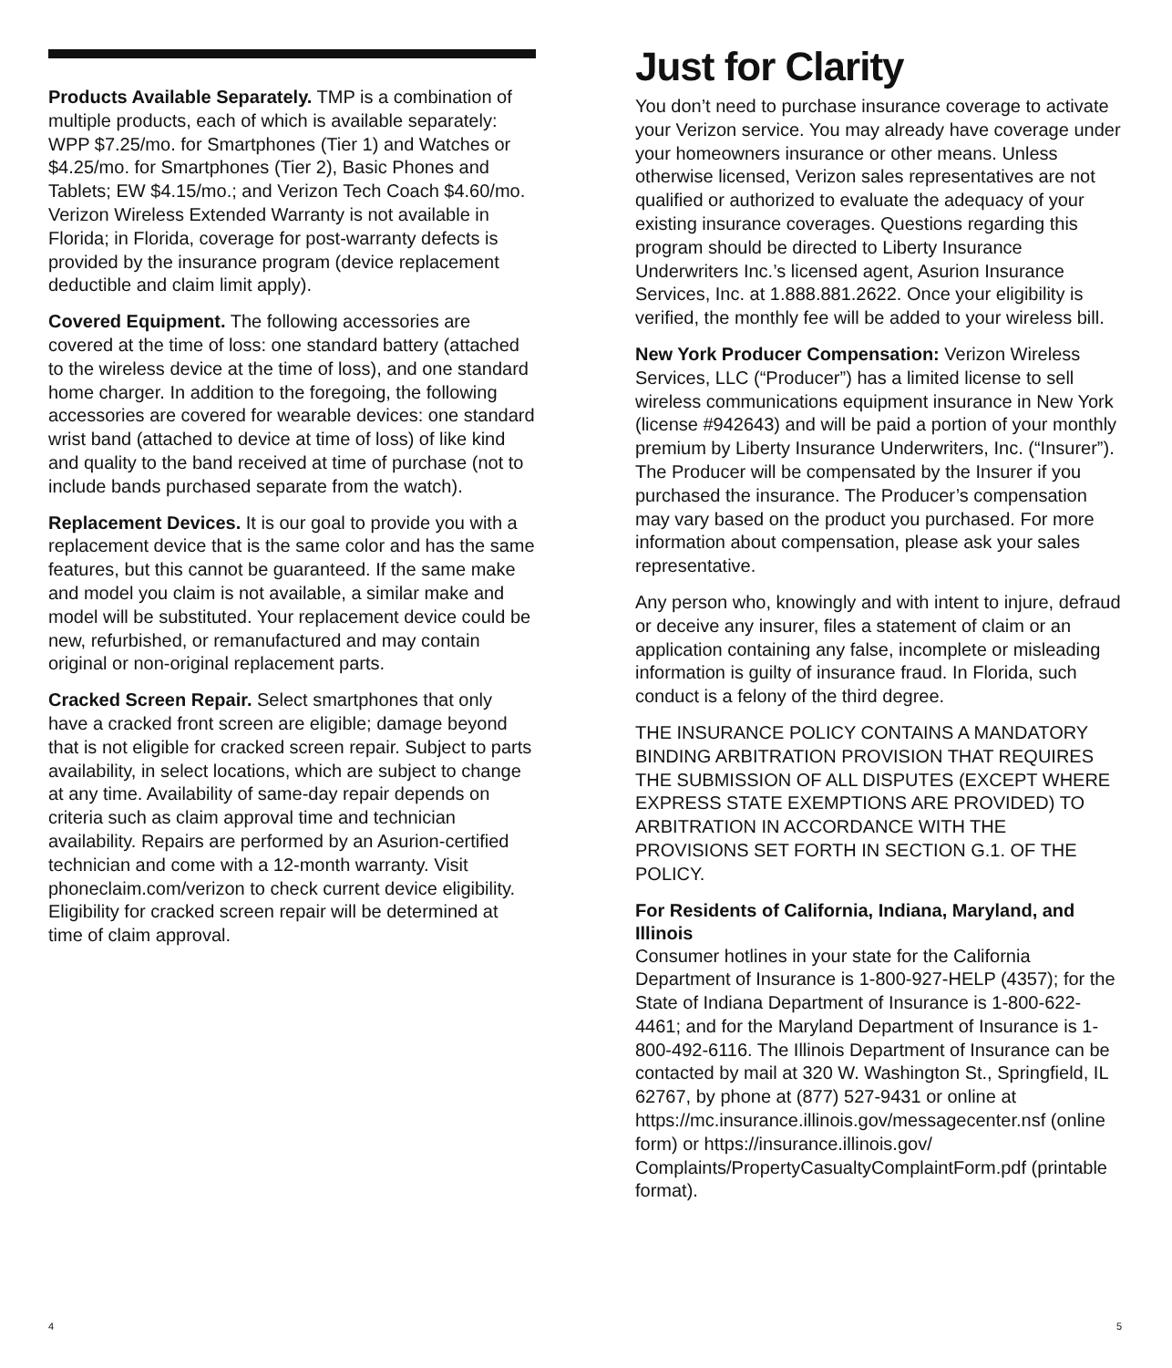Products Available Separately. TMP is a combination of multiple products, each of which is available separately: WPP $7.25/mo. for Smartphones (Tier 1) and Watches or $4.25/mo. for Smartphones (Tier 2), Basic Phones and Tablets; EW $4.15/mo.; and Verizon Tech Coach $4.60/mo. Verizon Wireless Extended Warranty is not available in Florida; in Florida, coverage for post-warranty defects is provided by the insurance program (device replacement deductible and claim limit apply).
Covered Equipment. The following accessories are covered at the time of loss: one standard battery (attached to the wireless device at the time of loss), and one standard home charger. In addition to the foregoing, the following accessories are covered for wearable devices: one standard wrist band (attached to device at time of loss) of like kind and quality to the band received at time of purchase (not to include bands purchased separate from the watch).
Replacement Devices. It is our goal to provide you with a replacement device that is the same color and has the same features, but this cannot be guaranteed. If the same make and model you claim is not available, a similar make and model will be substituted. Your replacement device could be new, refurbished, or remanufactured and may contain original or non-original replacement parts.
Cracked Screen Repair. Select smartphones that only have a cracked front screen are eligible; damage beyond that is not eligible for cracked screen repair. Subject to parts availability, in select locations, which are subject to change at any time. Availability of same-day repair depends on criteria such as claim approval time and technician availability. Repairs are performed by an Asurion-certified technician and come with a 12-month warranty. Visit phoneclaim.com/verizon to check current device eligibility. Eligibility for cracked screen repair will be determined at time of claim approval.
Just for Clarity
You don’t need to purchase insurance coverage to activate your Verizon service. You may already have coverage under your homeowners insurance or other means. Unless otherwise licensed, Verizon sales representatives are not qualified or authorized to evaluate the adequacy of your existing insurance coverages. Questions regarding this program should be directed to Liberty Insurance Underwriters Inc.’s licensed agent, Asurion Insurance Services, Inc. at 1.888.881.2622. Once your eligibility is verified, the monthly fee will be added to your wireless bill.
New York Producer Compensation: Verizon Wireless Services, LLC (“Producer”) has a limited license to sell wireless communications equipment insurance in New York (license #942643) and will be paid a portion of your monthly premium by Liberty Insurance Underwriters, Inc. (“Insurer”). The Producer will be compensated by the Insurer if you purchased the insurance. The Producer’s compensation may vary based on the product you purchased. For more information about compensation, please ask your sales representative.
Any person who, knowingly and with intent to injure, defraud or deceive any insurer, files a statement of claim or an application containing any false, incomplete or misleading information is guilty of insurance fraud. In Florida, such conduct is a felony of the third degree.
THE INSURANCE POLICY CONTAINS A MANDATORY BINDING ARBITRATION PROVISION THAT REQUIRES THE SUBMISSION OF ALL DISPUTES (EXCEPT WHERE EXPRESS STATE EXEMPTIONS ARE PROVIDED) TO ARBITRATION IN ACCORDANCE WITH THE PROVISIONS SET FORTH IN SECTION G.1. OF THE POLICY.
For Residents of California, Indiana, Maryland, and Illinois
Consumer hotlines in your state for the California Department of Insurance is 1-800-927-HELP (4357); for the State of Indiana Department of Insurance is 1-800-622-4461; and for the Maryland Department of Insurance is 1-800-492-6116. The Illinois Department of Insurance can be contacted by mail at 320 W. Washington St., Springfield, IL 62767, by phone at (877) 527-9431 or online at https://mc.insurance.illinois.gov/messagecenter.nsf (online form) or https://insurance.illinois.gov/ Complaints/PropertyCasualtyComplaintForm.pdf (printable format).
4 5